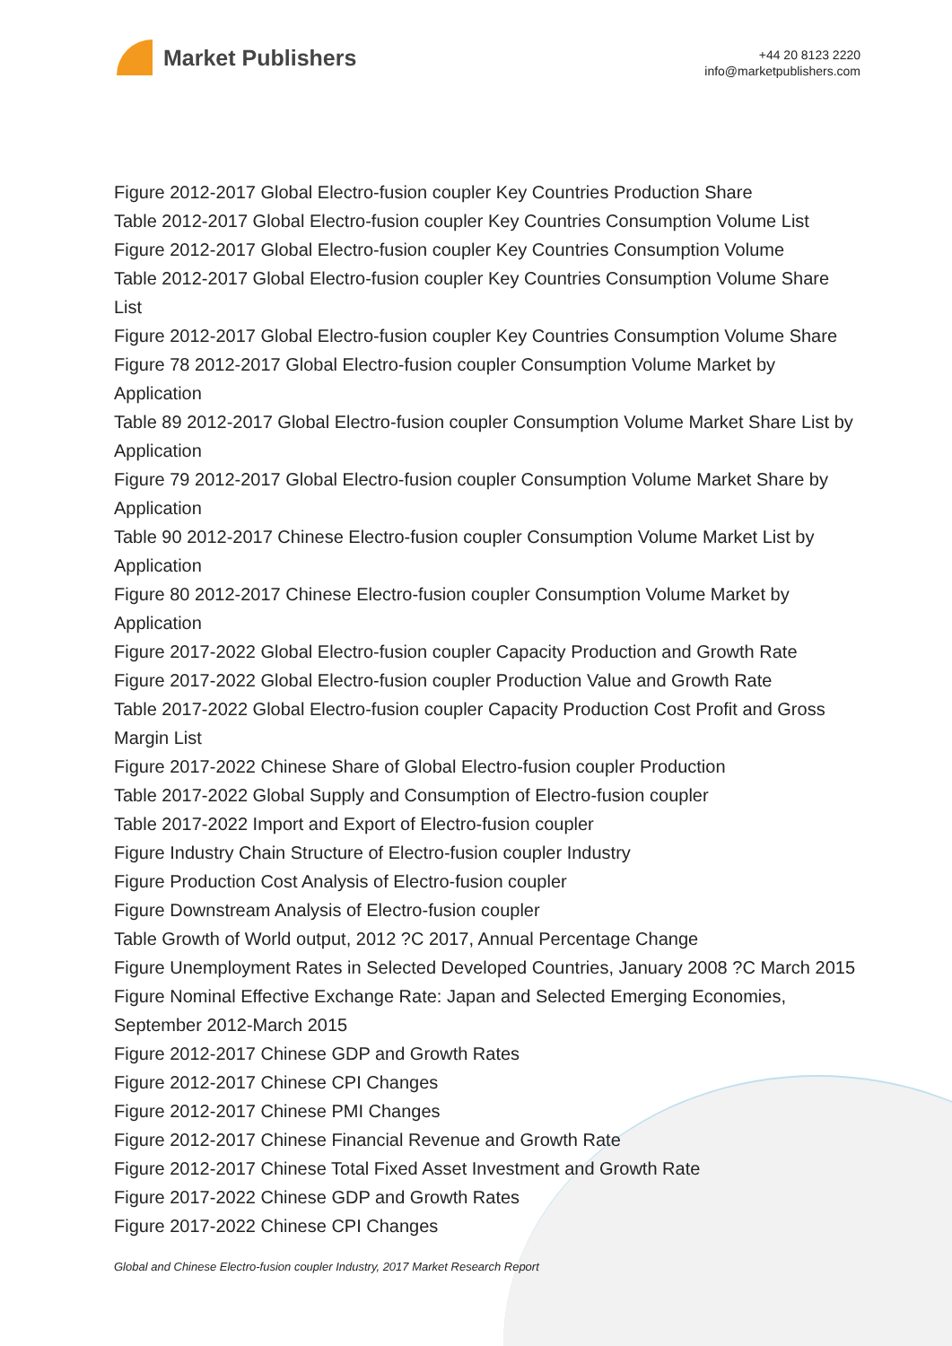Market Publishers
+44 20 8123 2220
info@marketpublishers.com
Figure 2012-2017 Global Electro-fusion coupler Key Countries Production Share
Table 2012-2017 Global Electro-fusion coupler Key Countries Consumption Volume List
Figure 2012-2017 Global Electro-fusion coupler Key Countries Consumption Volume
Table 2012-2017 Global Electro-fusion coupler Key Countries Consumption Volume Share List
Figure 2012-2017 Global Electro-fusion coupler Key Countries Consumption Volume Share
Figure 78 2012-2017 Global Electro-fusion coupler Consumption Volume Market by Application
Table 89 2012-2017 Global Electro-fusion coupler Consumption Volume Market Share List by Application
Figure 79 2012-2017 Global Electro-fusion coupler Consumption Volume Market Share by Application
Table 90 2012-2017 Chinese Electro-fusion coupler Consumption Volume Market List by Application
Figure 80 2012-2017 Chinese Electro-fusion coupler Consumption Volume Market by Application
Figure 2017-2022 Global Electro-fusion coupler Capacity Production and Growth Rate
Figure 2017-2022 Global Electro-fusion coupler Production Value and Growth Rate
Table 2017-2022 Global Electro-fusion coupler Capacity Production Cost Profit and Gross Margin List
Figure 2017-2022 Chinese Share of Global Electro-fusion coupler Production
Table 2017-2022 Global Supply and Consumption of Electro-fusion coupler
Table 2017-2022 Import and Export of Electro-fusion coupler
Figure Industry Chain Structure of Electro-fusion coupler Industry
Figure Production Cost Analysis of Electro-fusion coupler
Figure Downstream Analysis of Electro-fusion coupler
Table Growth of World output, 2012 ?C 2017, Annual Percentage Change
Figure Unemployment Rates in Selected Developed Countries, January 2008 ?C March 2015
Figure Nominal Effective Exchange Rate: Japan and Selected Emerging Economies, September 2012-March 2015
Figure 2012-2017 Chinese GDP and Growth Rates
Figure 2012-2017 Chinese CPI Changes
Figure 2012-2017 Chinese PMI Changes
Figure 2012-2017 Chinese Financial Revenue and Growth Rate
Figure 2012-2017 Chinese Total Fixed Asset Investment and Growth Rate
Figure 2017-2022 Chinese GDP and Growth Rates
Figure 2017-2022 Chinese CPI Changes
Global and Chinese Electro-fusion coupler Industry, 2017 Market Research Report